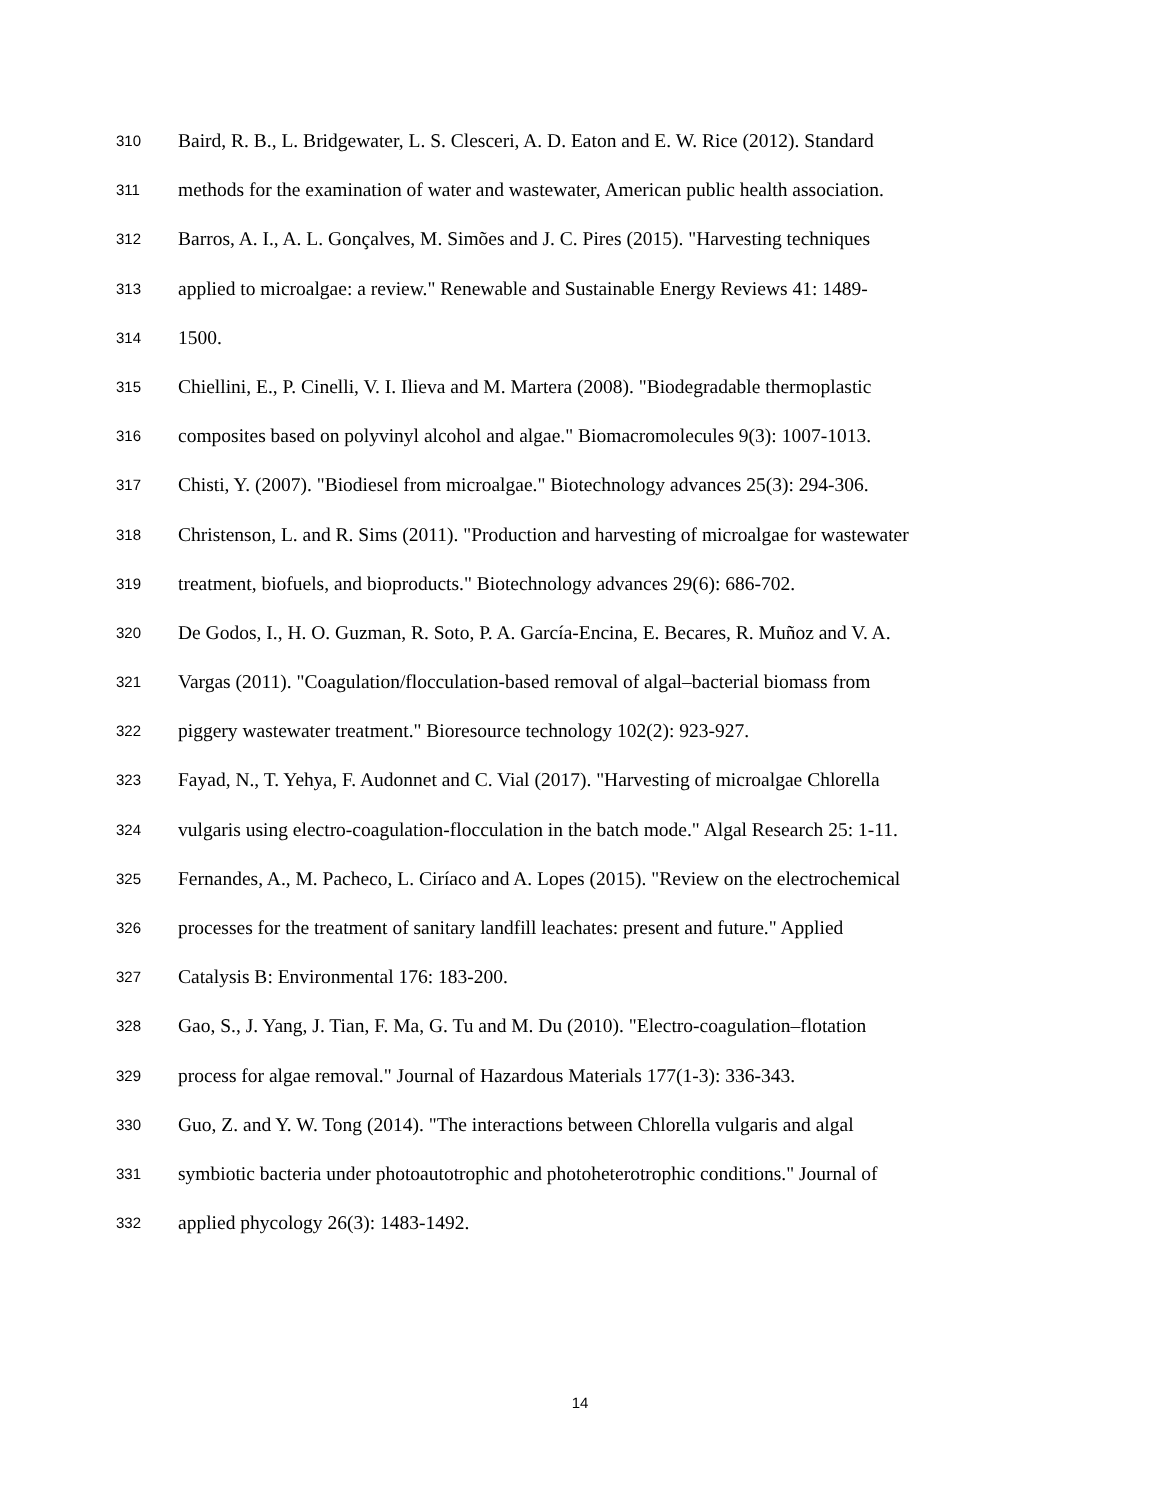310 Baird, R. B., L. Bridgewater, L. S. Clesceri, A. D. Eaton and E. W. Rice (2012). Standard
311 methods for the examination of water and wastewater, American public health association.
312 Barros, A. I., A. L. Gonçalves, M. Simões and J. C. Pires (2015). "Harvesting techniques
313 applied to microalgae: a review." Renewable and Sustainable Energy Reviews 41: 1489-
314 1500.
315 Chiellini, E., P. Cinelli, V. I. Ilieva and M. Martera (2008). "Biodegradable thermoplastic
316 composites based on polyvinyl alcohol and algae." Biomacromolecules 9(3): 1007-1013.
317 Chisti, Y. (2007). "Biodiesel from microalgae." Biotechnology advances 25(3): 294-306.
318 Christenson, L. and R. Sims (2011). "Production and harvesting of microalgae for wastewater
319 treatment, biofuels, and bioproducts." Biotechnology advances 29(6): 686-702.
320 De Godos, I., H. O. Guzman, R. Soto, P. A. García-Encina, E. Becares, R. Muñoz and V. A.
321 Vargas (2011). "Coagulation/flocculation-based removal of algal–bacterial biomass from
322 piggery wastewater treatment." Bioresource technology 102(2): 923-927.
323 Fayad, N., T. Yehya, F. Audonnet and C. Vial (2017). "Harvesting of microalgae Chlorella
324 vulgaris using electro-coagulation-flocculation in the batch mode." Algal Research 25: 1-11.
325 Fernandes, A., M. Pacheco, L. Ciríaco and A. Lopes (2015). "Review on the electrochemical
326 processes for the treatment of sanitary landfill leachates: present and future." Applied
327 Catalysis B: Environmental 176: 183-200.
328 Gao, S., J. Yang, J. Tian, F. Ma, G. Tu and M. Du (2010). "Electro-coagulation–flotation
329 process for algae removal." Journal of Hazardous Materials 177(1-3): 336-343.
330 Guo, Z. and Y. W. Tong (2014). "The interactions between Chlorella vulgaris and algal
331 symbiotic bacteria under photoautotrophic and photoheterotrophic conditions." Journal of
332 applied phycology 26(3): 1483-1492.
14